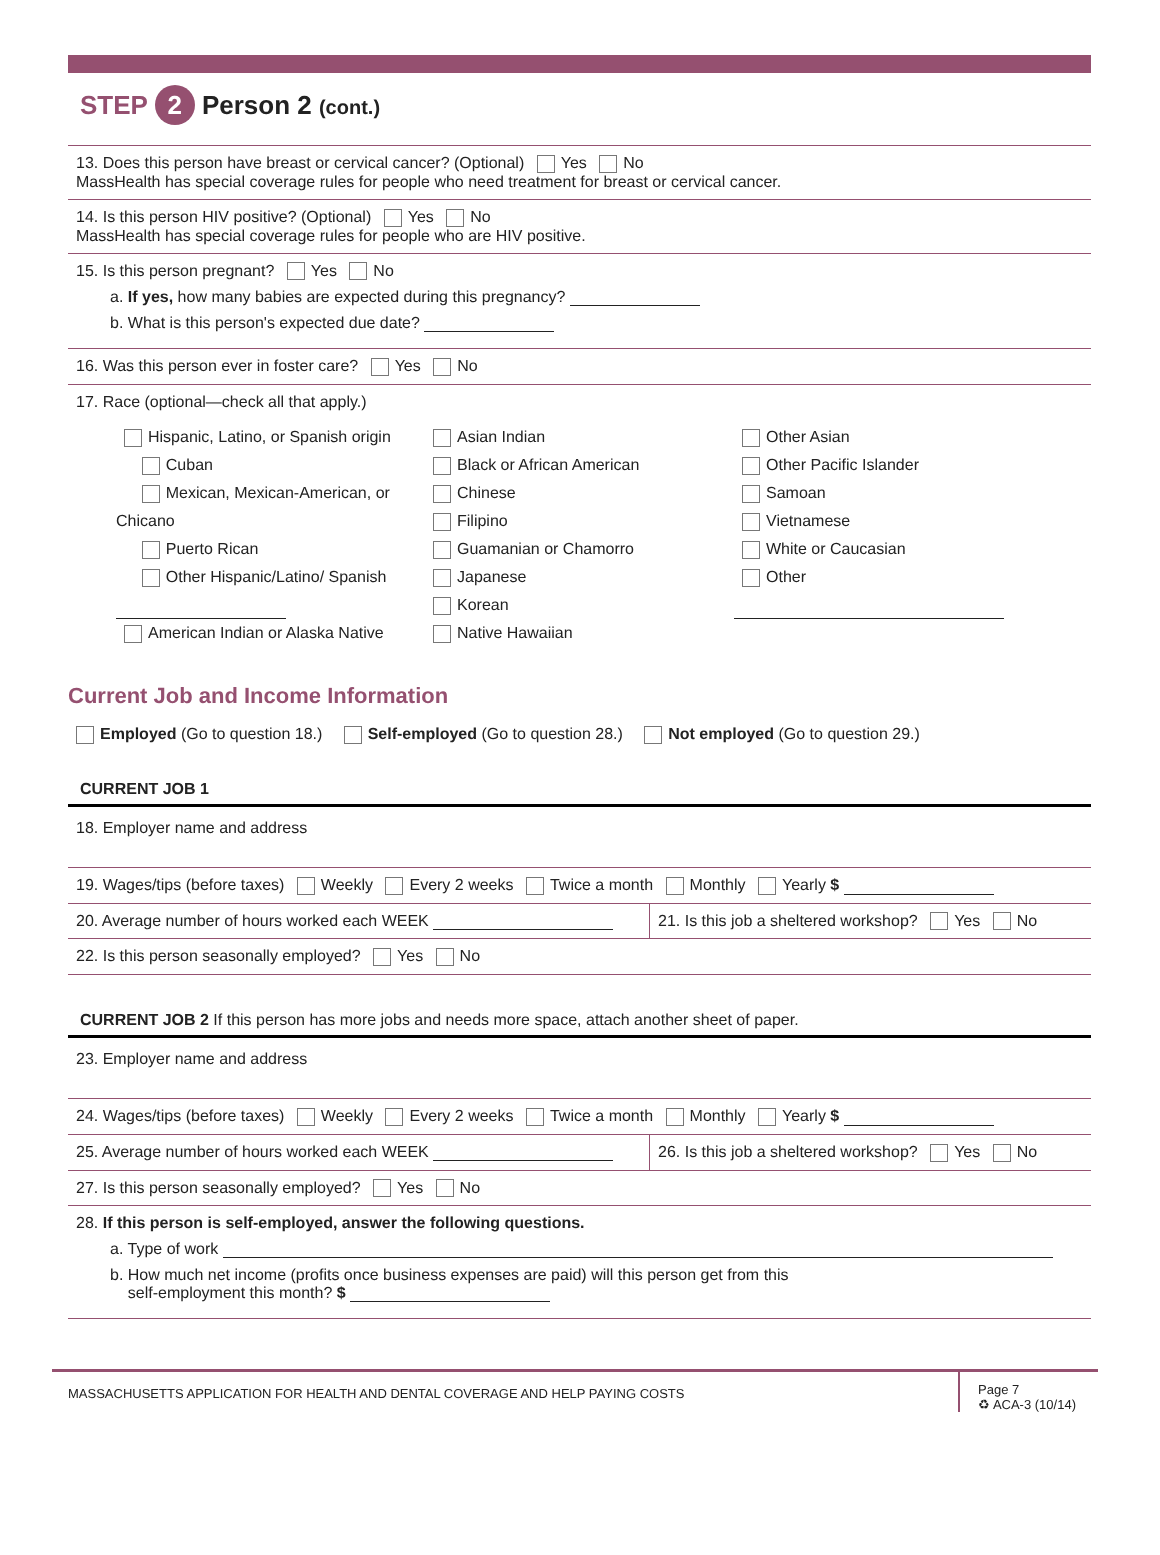STEP 2 Person 2 (cont.)
13. Does this person have breast or cervical cancer? (Optional) Yes No
MassHealth has special coverage rules for people who need treatment for breast or cervical cancer.
14. Is this person HIV positive? (Optional) Yes No
MassHealth has special coverage rules for people who are HIV positive.
15. Is this person pregnant? Yes No
a. If yes, how many babies are expected during this pregnancy?
b. What is this person's expected due date?
16. Was this person ever in foster care? Yes No
17. Race (optional—check all that apply.)
Hispanic, Latino, or Spanish origin
Cuban
Mexican, Mexican-American, or Chicano
Puerto Rican
Other Hispanic/Latino/ Spanish
American Indian or Alaska Native
Asian Indian
Black or African American
Chinese
Filipino
Guamanian or Chamorro
Japanese
Korean
Native Hawaiian
Other Asian
Other Pacific Islander
Samoan
Vietnamese
White or Caucasian
Other
Current Job and Income Information
Employed (Go to question 18.) Self-employed (Go to question 28.) Not employed (Go to question 29.)
CURRENT JOB 1
18. Employer name and address
19. Wages/tips (before taxes) Weekly Every 2 weeks Twice a month Monthly Yearly $
20. Average number of hours worked each WEEK 21. Is this job a sheltered workshop? Yes No
22. Is this person seasonally employed? Yes No
CURRENT JOB 2 If this person has more jobs and needs more space, attach another sheet of paper.
23. Employer name and address
24. Wages/tips (before taxes) Weekly Every 2 weeks Twice a month Monthly Yearly $
25. Average number of hours worked each WEEK 26. Is this job a sheltered workshop? Yes No
27. Is this person seasonally employed? Yes No
28. If this person is self-employed, answer the following questions.
a. Type of work
b. How much net income (profits once business expenses are paid) will this person get from this
self-employment this month? $
MASSACHUSETTS APPLICATION FOR HEALTH AND DENTAL COVERAGE AND HELP PAYING COSTS
Page 7
♻ ACA-3 (10/14)